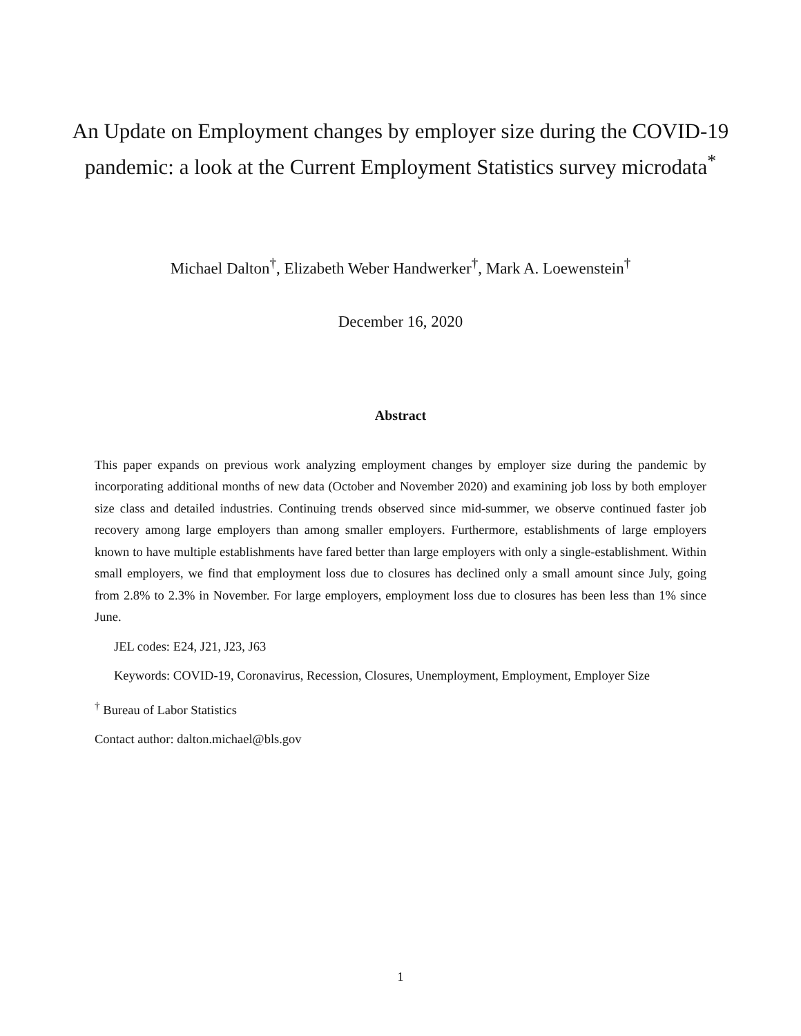An Update on Employment changes by employer size during the COVID-19 pandemic: a look at the Current Employment Statistics survey microdata<sup>*</sup>
Michael Dalton<sup>†</sup>, Elizabeth Weber Handwerker<sup>†</sup>, Mark A. Loewenstein<sup>†</sup>
December 16, 2020
Abstract
This paper expands on previous work analyzing employment changes by employer size during the pandemic by incorporating additional months of new data (October and November 2020) and examining job loss by both employer size class and detailed industries. Continuing trends observed since mid-summer, we observe continued faster job recovery among large employers than among smaller employers. Furthermore, establishments of large employers known to have multiple establishments have fared better than large employers with only a single-establishment. Within small employers, we find that employment loss due to closures has declined only a small amount since July, going from 2.8% to 2.3% in November. For large employers, employment loss due to closures has been less than 1% since June.
JEL codes: E24, J21, J23, J63
Keywords: COVID-19, Coronavirus, Recession, Closures, Unemployment, Employment, Employer Size
<sup>†</sup> Bureau of Labor Statistics
Contact author: dalton.michael@bls.gov
1